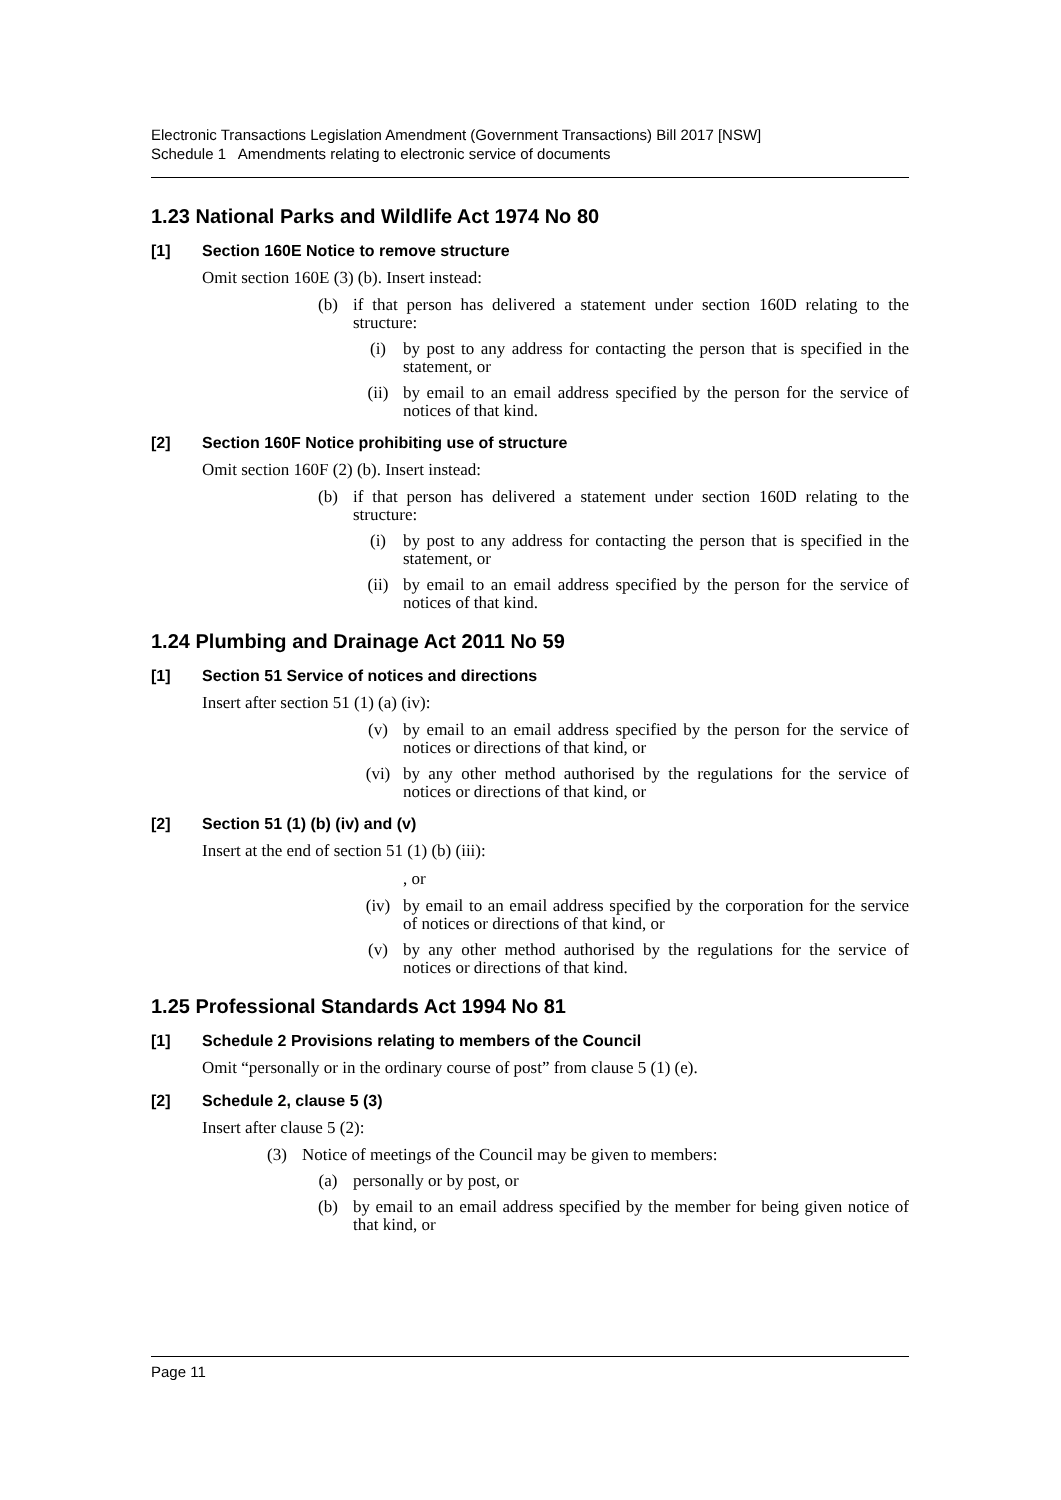Electronic Transactions Legislation Amendment (Government Transactions) Bill 2017 [NSW]
Schedule 1 Amendments relating to electronic service of documents
1.23 National Parks and Wildlife Act 1974 No 80
[1] Section 160E Notice to remove structure
Omit section 160E (3) (b). Insert instead:
(b) if that person has delivered a statement under section 160D relating to the structure:
(i) by post to any address for contacting the person that is specified in the statement, or
(ii) by email to an email address specified by the person for the service of notices of that kind.
[2] Section 160F Notice prohibiting use of structure
Omit section 160F (2) (b). Insert instead:
(b) if that person has delivered a statement under section 160D relating to the structure:
(i) by post to any address for contacting the person that is specified in the statement, or
(ii) by email to an email address specified by the person for the service of notices of that kind.
1.24 Plumbing and Drainage Act 2011 No 59
[1] Section 51 Service of notices and directions
Insert after section 51 (1) (a) (iv):
(v) by email to an email address specified by the person for the service of notices or directions of that kind, or
(vi) by any other method authorised by the regulations for the service of notices or directions of that kind, or
[2] Section 51 (1) (b) (iv) and (v)
Insert at the end of section 51 (1) (b) (iii):
, or
(iv) by email to an email address specified by the corporation for the service of notices or directions of that kind, or
(v) by any other method authorised by the regulations for the service of notices or directions of that kind.
1.25 Professional Standards Act 1994 No 81
[1] Schedule 2 Provisions relating to members of the Council
Omit “personally or in the ordinary course of post” from clause 5 (1) (e).
[2] Schedule 2, clause 5 (3)
Insert after clause 5 (2):
(3) Notice of meetings of the Council may be given to members:
(a) personally or by post, or
(b) by email to an email address specified by the member for being given notice of that kind, or
Page 11